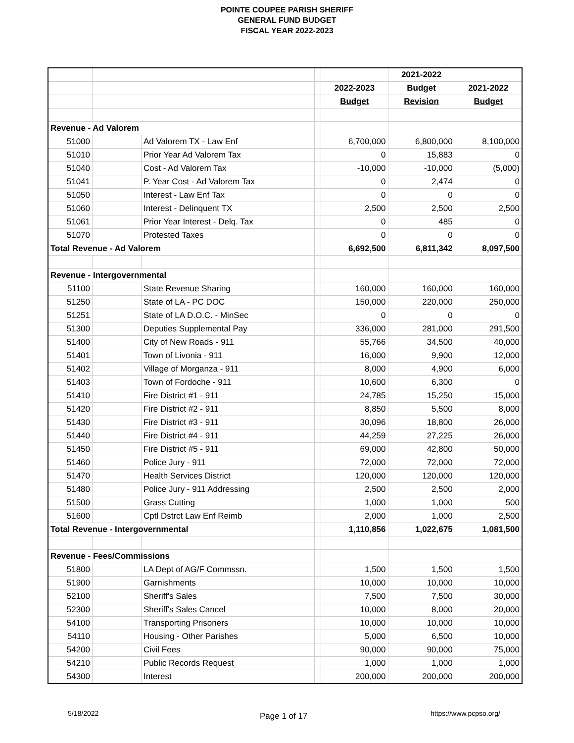POINTE COUPEE PARISH SHERIFF
GENERAL FUND BUDGET
FISCAL YEAR 2022-2023
| | | | | | 2021-2022 | |
| | | | | 2022-2023 | Budget | 2021-2022 |
| | | | | Budget | Revision | Budget |
| Revenue - Ad Valorem | | | | | | |
| 51000 | | Ad Valorem TX - Law Enf | | 6,700,000 | 6,800,000 | 8,100,000 |
| 51010 | | Prior Year Ad Valorem Tax | | 0 | 15,883 | 0 |
| 51040 | | Cost - Ad Valorem Tax | | -10,000 | -10,000 | (5,000) |
| 51041 | | P. Year Cost - Ad Valorem Tax | | 0 | 2,474 | 0 |
| 51050 | | Interest - Law Enf Tax | | 0 | 0 | 0 |
| 51060 | | Interest - Delinquent TX | | 2,500 | 2,500 | 2,500 |
| 51061 | | Prior Year Interest - Delq. Tax | | 0 | 485 | 0 |
| 51070 | | Protested Taxes | | 0 | 0 | 0 |
| Total Revenue - Ad Valorem | | | | 6,692,500 | 6,811,342 | 8,097,500 |
| Revenue - Intergovernmental | | | | | | |
| 51100 | | State Revenue Sharing | | 160,000 | 160,000 | 160,000 |
| 51250 | | State of LA - PC DOC | | 150,000 | 220,000 | 250,000 |
| 51251 | | State of LA D.O.C. - MinSec | | 0 | 0 | 0 |
| 51300 | | Deputies Supplemental Pay | | 336,000 | 281,000 | 291,500 |
| 51400 | | City of New Roads - 911 | | 55,766 | 34,500 | 40,000 |
| 51401 | | Town of Livonia - 911 | | 16,000 | 9,900 | 12,000 |
| 51402 | | Village of Morganza - 911 | | 8,000 | 4,900 | 6,000 |
| 51403 | | Town of Fordoche - 911 | | 10,600 | 6,300 | 0 |
| 51410 | | Fire District #1 - 911 | | 24,785 | 15,250 | 15,000 |
| 51420 | | Fire District #2 - 911 | | 8,850 | 5,500 | 8,000 |
| 51430 | | Fire District #3 - 911 | | 30,096 | 18,800 | 26,000 |
| 51440 | | Fire District #4 - 911 | | 44,259 | 27,225 | 26,000 |
| 51450 | | Fire District #5 - 911 | | 69,000 | 42,800 | 50,000 |
| 51460 | | Police Jury - 911 | | 72,000 | 72,000 | 72,000 |
| 51470 | | Health Services District | | 120,000 | 120,000 | 120,000 |
| 51480 | | Police Jury - 911 Addressing | | 2,500 | 2,500 | 2,000 |
| 51500 | | Grass Cutting | | 1,000 | 1,000 | 500 |
| 51600 | | Cptl Dstrct Law Enf Reimb | | 2,000 | 1,000 | 2,500 |
| Total Revenue - Intergovernmental | | | | 1,110,856 | 1,022,675 | 1,081,500 |
| Revenue - Fees/Commissions | | | | | | |
| 51800 | | LA Dept of AG/F Commssn. | | 1,500 | 1,500 | 1,500 |
| 51900 | | Garnishments | | 10,000 | 10,000 | 10,000 |
| 52100 | | Sheriff's Sales | | 7,500 | 7,500 | 30,000 |
| 52300 | | Sheriff's Sales Cancel | | 10,000 | 8,000 | 20,000 |
| 54100 | | Transporting Prisoners | | 10,000 | 10,000 | 10,000 |
| 54110 | | Housing - Other Parishes | | 5,000 | 6,500 | 10,000 |
| 54200 | | Civil Fees | | 90,000 | 90,000 | 75,000 |
| 54210 | | Public Records Request | | 1,000 | 1,000 | 1,000 |
| 54300 | | Interest | | 200,000 | 200,000 | 200,000 |
5/18/2022 Page 1 of 17 https://www.pcpso.org/